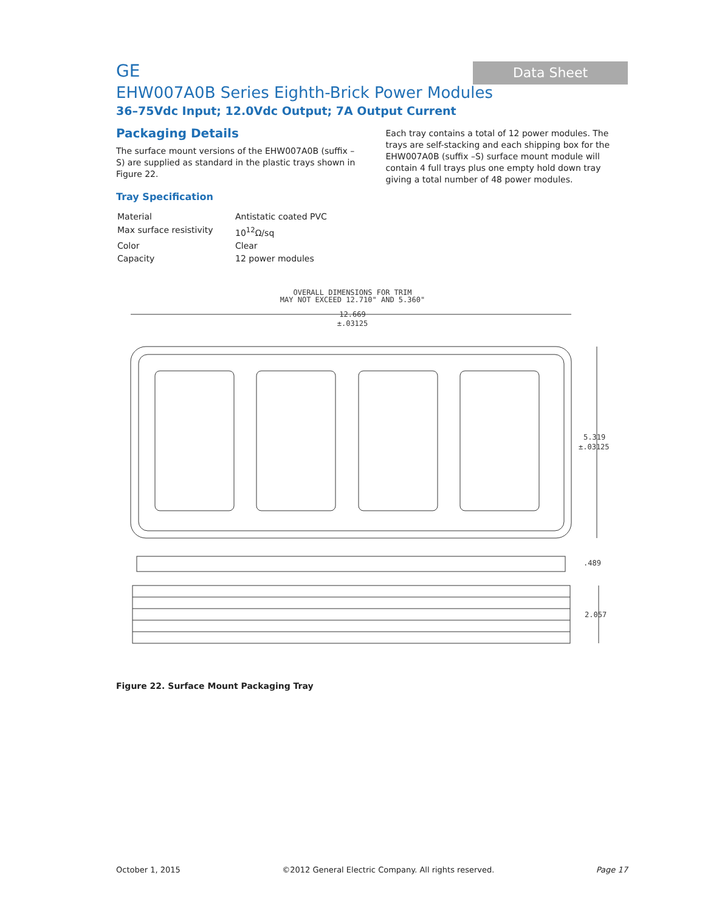GE
Data Sheet
EHW007A0B Series Eighth-Brick Power Modules
36–75Vdc Input; 12.0Vdc Output; 7A Output Current
Packaging Details
The surface mount versions of the EHW007A0B (suffix –S) are supplied as standard in the plastic trays shown in Figure 22.
Tray Specification
| Material | Antistatic coated PVC |
| Max surface resistivity | 10<sup>12</sup>Ω/sq |
| Color | Clear |
| Capacity | 12 power modules |
Each tray contains a total of 12 power modules. The trays are self-stacking and each shipping box for the EHW007A0B (suffix –S) surface mount module will contain 4 full trays plus one empty hold down tray giving a total number of 48 power modules.
OVERALL DIMENSIONS FOR TRIM
MAY NOT EXCEED 12.710" AND 5.360"
12.669
±.03125
5.319
±.03125
.489
2.057
Figure 22. Surface Mount Packaging Tray
October 1, 2015 ©2012 General Electric Company. All rights reserved. Page 17